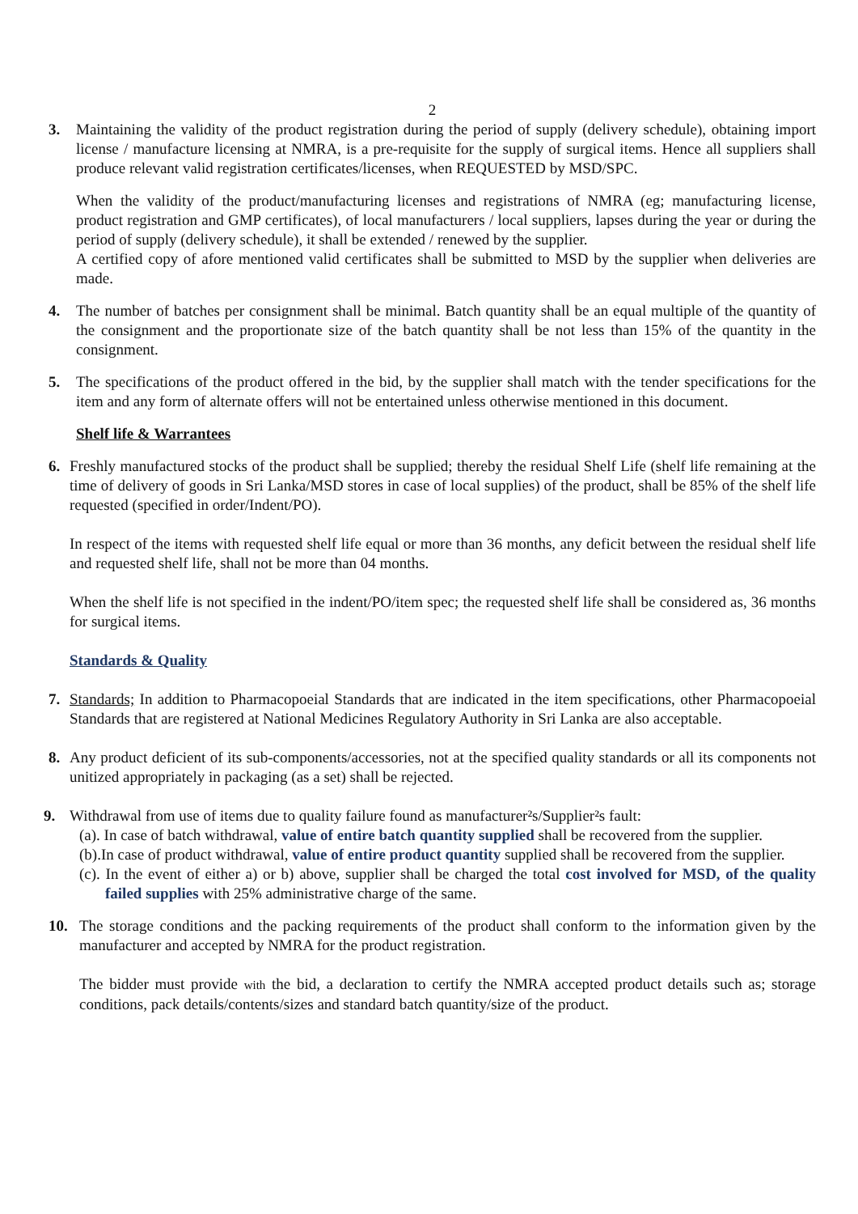2
3. Maintaining the validity of the product registration during the period of supply (delivery schedule), obtaining import license / manufacture licensing at NMRA, is a pre-requisite for the supply of surgical items. Hence all suppliers shall produce relevant valid registration certificates/licenses, when REQUESTED by MSD/SPC.
When the validity of the product/manufacturing licenses and registrations of NMRA (eg; manufacturing license, product registration and GMP certificates), of local manufacturers / local suppliers, lapses during the year or during the period of supply (delivery schedule), it shall be extended / renewed by the supplier.
A certified copy of afore mentioned valid certificates shall be submitted to MSD by the supplier when deliveries are made.
4. The number of batches per consignment shall be minimal. Batch quantity shall be an equal multiple of the quantity of the consignment and the proportionate size of the batch quantity shall be not less than 15% of the quantity in the consignment.
5. The specifications of the product offered in the bid, by the supplier shall match with the tender specifications for the item and any form of alternate offers will not be entertained unless otherwise mentioned in this document.
Shelf life & Warrantees
6. Freshly manufactured stocks of the product shall be supplied; thereby the residual Shelf Life (shelf life remaining at the time of delivery of goods in Sri Lanka/MSD stores in case of local supplies) of the product, shall be 85% of the shelf life requested (specified in order/Indent/PO).
In respect of the items with requested shelf life equal or more than 36 months, any deficit between the residual shelf life and requested shelf life, shall not be more than 04 months.
When the shelf life is not specified in the indent/PO/item spec; the requested shelf life shall be considered as, 36 months for surgical items.
Standards & Quality
7. Standards; In addition to Pharmacopoeial Standards that are indicated in the item specifications, other Pharmacopoeial Standards that are registered at National Medicines Regulatory Authority in Sri Lanka are also acceptable.
8. Any product deficient of its sub-components/accessories, not at the specified quality standards or all its components not unitized appropriately in packaging (as a set) shall be rejected.
9. Withdrawal from use of items due to quality failure found as manufacturer²s/Supplier²s fault:
(a). In case of batch withdrawal, value of entire batch quantity supplied shall be recovered from the supplier.
(b).In case of product withdrawal, value of entire product quantity supplied shall be recovered from the supplier.
(c). In the event of either a) or b) above, supplier shall be charged the total cost involved for MSD, of the quality failed supplies with 25% administrative charge of the same.
10. The storage conditions and the packing requirements of the product shall conform to the information given by the manufacturer and accepted by NMRA for the product registration.
The bidder must provide with the bid, a declaration to certify the NMRA accepted product details such as; storage conditions, pack details/contents/sizes and standard batch quantity/size of the product.